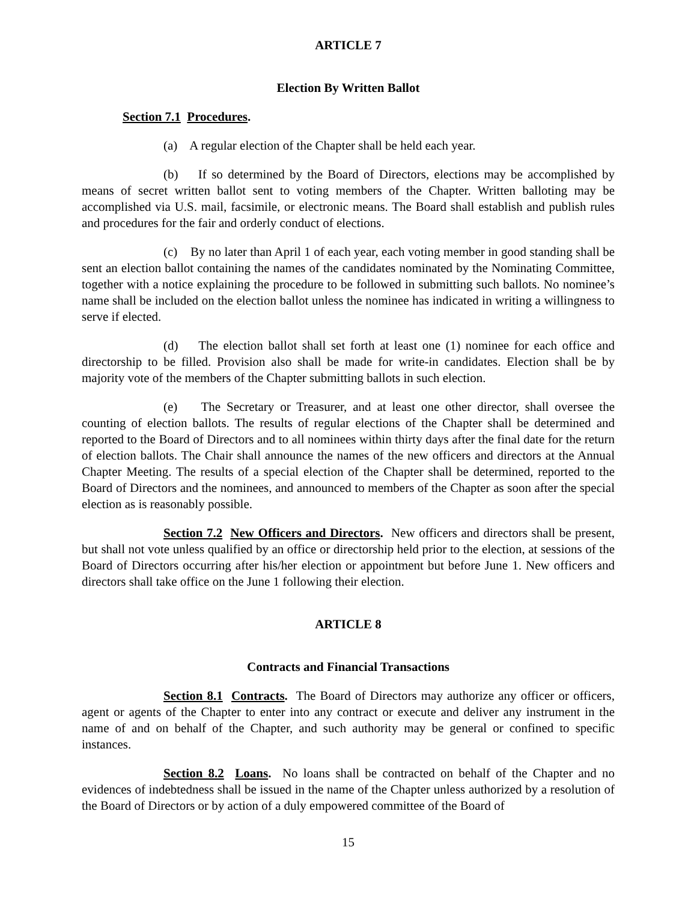ARTICLE 7
Election By Written Ballot
Section 7.1 Procedures.
(a) A regular election of the Chapter shall be held each year.
(b) If so determined by the Board of Directors, elections may be accomplished by means of secret written ballot sent to voting members of the Chapter. Written balloting may be accomplished via U.S. mail, facsimile, or electronic means. The Board shall establish and publish rules and procedures for the fair and orderly conduct of elections.
(c) By no later than April 1 of each year, each voting member in good standing shall be sent an election ballot containing the names of the candidates nominated by the Nominating Committee, together with a notice explaining the procedure to be followed in submitting such ballots. No nominee’s name shall be included on the election ballot unless the nominee has indicated in writing a willingness to serve if elected.
(d) The election ballot shall set forth at least one (1) nominee for each office and directorship to be filled. Provision also shall be made for write-in candidates. Election shall be by majority vote of the members of the Chapter submitting ballots in such election.
(e) The Secretary or Treasurer, and at least one other director, shall oversee the counting of election ballots. The results of regular elections of the Chapter shall be determined and reported to the Board of Directors and to all nominees within thirty days after the final date for the return of election ballots. The Chair shall announce the names of the new officers and directors at the Annual Chapter Meeting. The results of a special election of the Chapter shall be determined, reported to the Board of Directors and the nominees, and announced to members of the Chapter as soon after the special election as is reasonably possible.
Section 7.2 New Officers and Directors. New officers and directors shall be present, but shall not vote unless qualified by an office or directorship held prior to the election, at sessions of the Board of Directors occurring after his/her election or appointment but before June 1. New officers and directors shall take office on the June 1 following their election.
ARTICLE 8
Contracts and Financial Transactions
Section 8.1 Contracts. The Board of Directors may authorize any officer or officers, agent or agents of the Chapter to enter into any contract or execute and deliver any instrument in the name of and on behalf of the Chapter, and such authority may be general or confined to specific instances.
Section 8.2 Loans. No loans shall be contracted on behalf of the Chapter and no evidences of indebtedness shall be issued in the name of the Chapter unless authorized by a resolution of the Board of Directors or by action of a duly empowered committee of the Board of
15